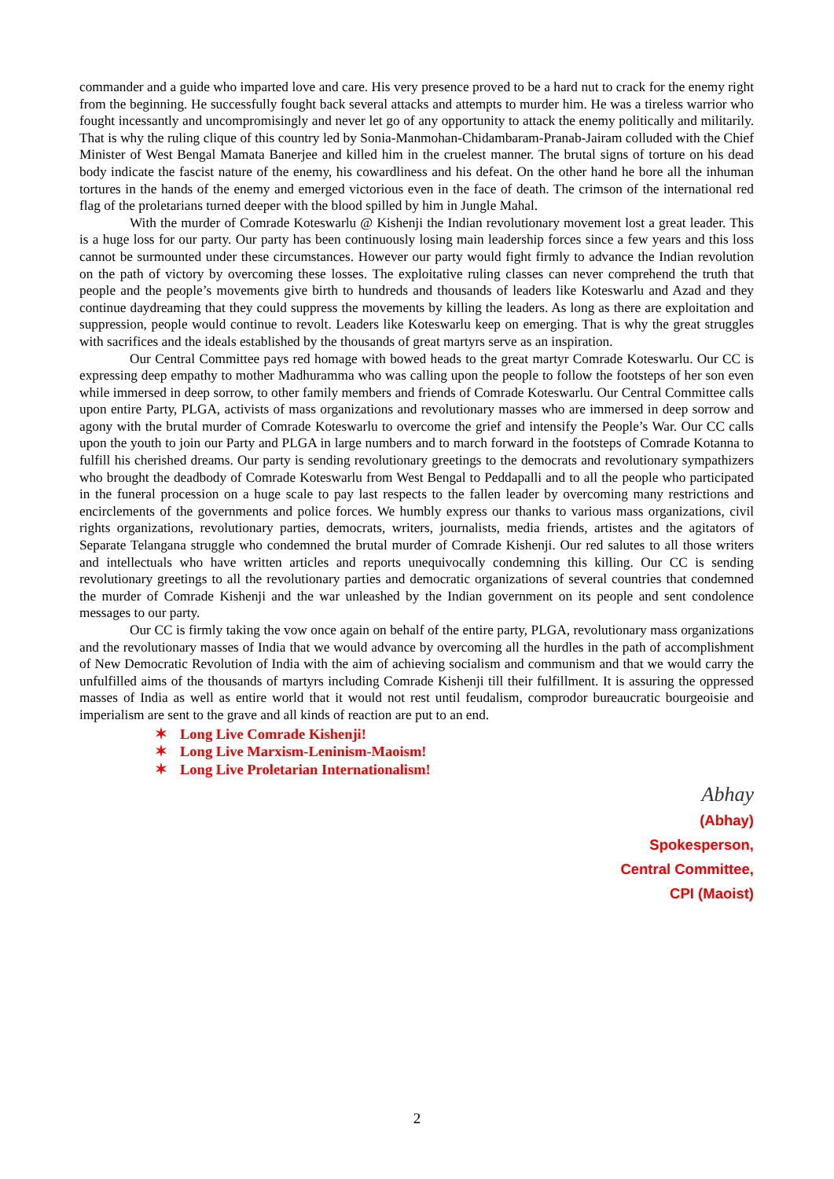commander and a guide who imparted love and care. His very presence proved to be a hard nut to crack for the enemy right from the beginning. He successfully fought back several attacks and attempts to murder him. He was a tireless warrior who fought incessantly and uncompromisingly and never let go of any opportunity to attack the enemy politically and militarily. That is why the ruling clique of this country led by Sonia-Manmohan-Chidambaram-Pranab-Jairam colluded with the Chief Minister of West Bengal Mamata Banerjee and killed him in the cruelest manner. The brutal signs of torture on his dead body indicate the fascist nature of the enemy, his cowardliness and his defeat. On the other hand he bore all the inhuman tortures in the hands of the enemy and emerged victorious even in the face of death. The crimson of the international red flag of the proletarians turned deeper with the blood spilled by him in Jungle Mahal.
With the murder of Comrade Koteswarlu @ Kishenji the Indian revolutionary movement lost a great leader. This is a huge loss for our party. Our party has been continuously losing main leadership forces since a few years and this loss cannot be surmounted under these circumstances. However our party would fight firmly to advance the Indian revolution on the path of victory by overcoming these losses. The exploitative ruling classes can never comprehend the truth that people and the people’s movements give birth to hundreds and thousands of leaders like Koteswarlu and Azad and they continue daydreaming that they could suppress the movements by killing the leaders. As long as there are exploitation and suppression, people would continue to revolt. Leaders like Koteswarlu keep on emerging. That is why the great struggles with sacrifices and the ideals established by the thousands of great martyrs serve as an inspiration.
Our Central Committee pays red homage with bowed heads to the great martyr Comrade Koteswarlu. Our CC is expressing deep empathy to mother Madhuramma who was calling upon the people to follow the footsteps of her son even while immersed in deep sorrow, to other family members and friends of Comrade Koteswarlu. Our Central Committee calls upon entire Party, PLGA, activists of mass organizations and revolutionary masses who are immersed in deep sorrow and agony with the brutal murder of Comrade Koteswarlu to overcome the grief and intensify the People’s War. Our CC calls upon the youth to join our Party and PLGA in large numbers and to march forward in the footsteps of Comrade Kotanna to fulfill his cherished dreams. Our party is sending revolutionary greetings to the democrats and revolutionary sympathizers who brought the deadbody of Comrade Koteswarlu from West Bengal to Peddapalli and to all the people who participated in the funeral procession on a huge scale to pay last respects to the fallen leader by overcoming many restrictions and encirclements of the governments and police forces. We humbly express our thanks to various mass organizations, civil rights organizations, revolutionary parties, democrats, writers, journalists, media friends, artistes and the agitators of Separate Telangana struggle who condemned the brutal murder of Comrade Kishenji. Our red salutes to all those writers and intellectuals who have written articles and reports unequivocally condemning this killing. Our CC is sending revolutionary greetings to all the revolutionary parties and democratic organizations of several countries that condemned the murder of Comrade Kishenji and the war unleashed by the Indian government on its people and sent condolence messages to our party.
Our CC is firmly taking the vow once again on behalf of the entire party, PLGA, revolutionary mass organizations and the revolutionary masses of India that we would advance by overcoming all the hurdles in the path of accomplishment of New Democratic Revolution of India with the aim of achieving socialism and communism and that we would carry the unfulfilled aims of the thousands of martyrs including Comrade Kishenji till their fulfillment. It is assuring the oppressed masses of India as well as entire world that it would not rest until feudalism, comprodor bureaucratic bourgeoisie and imperialism are sent to the grave and all kinds of reaction are put to an end.
✶ Long Live Comrade Kishenji!
✶ Long Live Marxism-Leninism-Maoism!
✶ Long Live Proletarian Internationalism!
Abhay
(Abhay)
Spokesperson,
Central Committee,
CPI (Maoist)
2